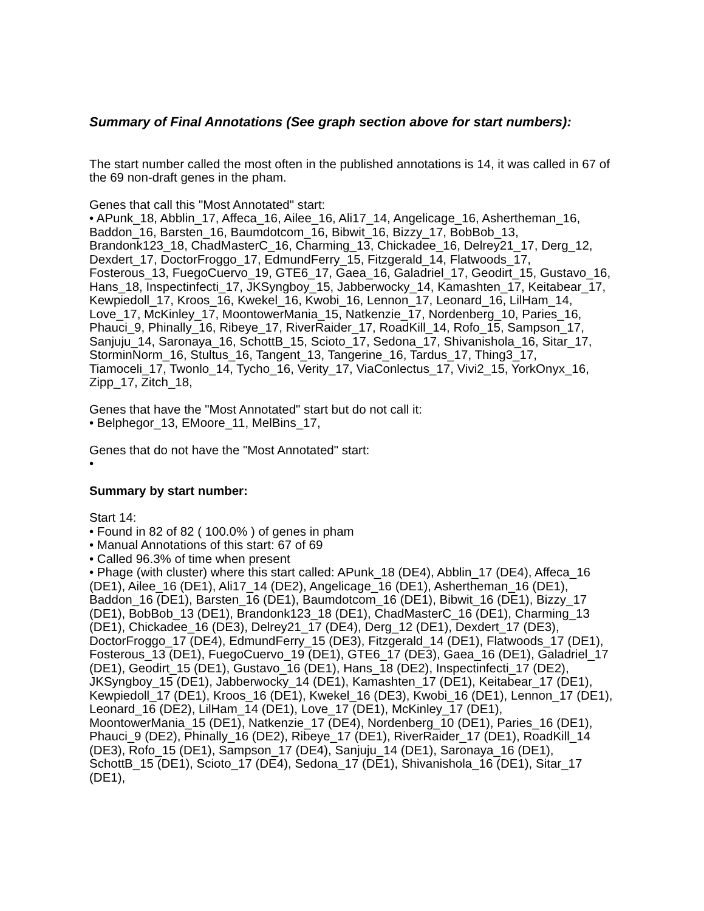Summary of Final Annotations (See graph section above for start numbers):
The start number called the most often in the published annotations is 14, it was called in 67 of the 69 non-draft genes in the pham.
Genes that call this "Most Annotated" start:
• APunk_18, Abblin_17, Affeca_16, Ailee_16, Ali17_14, Angelicage_16, Ashertheman_16, Baddon_16, Barsten_16, Baumdotcom_16, Bibwit_16, Bizzy_17, BobBob_13, Brandonk123_18, ChadMasterC_16, Charming_13, Chickadee_16, Delrey21_17, Derg_12, Dexdert_17, DoctorFroggo_17, EdmundFerry_15, Fitzgerald_14, Flatwoods_17, Fosterous_13, FuegoCuervo_19, GTE6_17, Gaea_16, Galadriel_17, Geodirt_15, Gustavo_16, Hans_18, Inspectinfecti_17, JKSyngboy_15, Jabberwocky_14, Kamashten_17, Keitabear_17, Kewpiedoll_17, Kroos_16, Kwekel_16, Kwobi_16, Lennon_17, Leonard_16, LilHam_14, Love_17, McKinley_17, MoontowerMania_15, Natkenzie_17, Nordenberg_10, Paries_16, Phauci_9, Phinally_16, Ribeye_17, RiverRaider_17, RoadKill_14, Rofo_15, Sampson_17, Sanjuju_14, Saronaya_16, SchottB_15, Scioto_17, Sedona_17, Shivanishola_16, Sitar_17, StorminNorm_16, Stultus_16, Tangent_13, Tangerine_16, Tardus_17, Thing3_17, Tiamoceli_17, Twonlo_14, Tycho_16, Verity_17, ViaConlectus_17, Vivi2_15, YorkOnyx_16, Zipp_17, Zitch_18,
Genes that have the "Most Annotated" start but do not call it:
• Belphegor_13, EMoore_11, MelBins_17,
Genes that do not have the "Most Annotated" start:
•
Summary by start number:
Start 14:
• Found in 82 of 82 ( 100.0% ) of genes in pham
• Manual Annotations of this start: 67 of 69
• Called 96.3% of time when present
• Phage (with cluster) where this start called: APunk_18 (DE4), Abblin_17 (DE4), Affeca_16 (DE1), Ailee_16 (DE1), Ali17_14 (DE2), Angelicage_16 (DE1), Ashertheman_16 (DE1), Baddon_16 (DE1), Barsten_16 (DE1), Baumdotcom_16 (DE1), Bibwit_16 (DE1), Bizzy_17 (DE1), BobBob_13 (DE1), Brandonk123_18 (DE1), ChadMasterC_16 (DE1), Charming_13 (DE1), Chickadee_16 (DE3), Delrey21_17 (DE4), Derg_12 (DE1), Dexdert_17 (DE3), DoctorFroggo_17 (DE4), EdmundFerry_15 (DE3), Fitzgerald_14 (DE1), Flatwoods_17 (DE1), Fosterous_13 (DE1), FuegoCuervo_19 (DE1), GTE6_17 (DE3), Gaea_16 (DE1), Galadriel_17 (DE1), Geodirt_15 (DE1), Gustavo_16 (DE1), Hans_18 (DE2), Inspectinfecti_17 (DE2), JKSyngboy_15 (DE1), Jabberwocky_14 (DE1), Kamashten_17 (DE1), Keitabear_17 (DE1), Kewpiedoll_17 (DE1), Kroos_16 (DE1), Kwekel_16 (DE3), Kwobi_16 (DE1), Lennon_17 (DE1), Leonard_16 (DE2), LilHam_14 (DE1), Love_17 (DE1), McKinley_17 (DE1), MoontowerMania_15 (DE1), Natkenzie_17 (DE4), Nordenberg_10 (DE1), Paries_16 (DE1), Phauci_9 (DE2), Phinally_16 (DE2), Ribeye_17 (DE1), RiverRaider_17 (DE1), RoadKill_14 (DE3), Rofo_15 (DE1), Sampson_17 (DE4), Sanjuju_14 (DE1), Saronaya_16 (DE1), SchottB_15 (DE1), Scioto_17 (DE4), Sedona_17 (DE1), Shivanishola_16 (DE1), Sitar_17 (DE1),